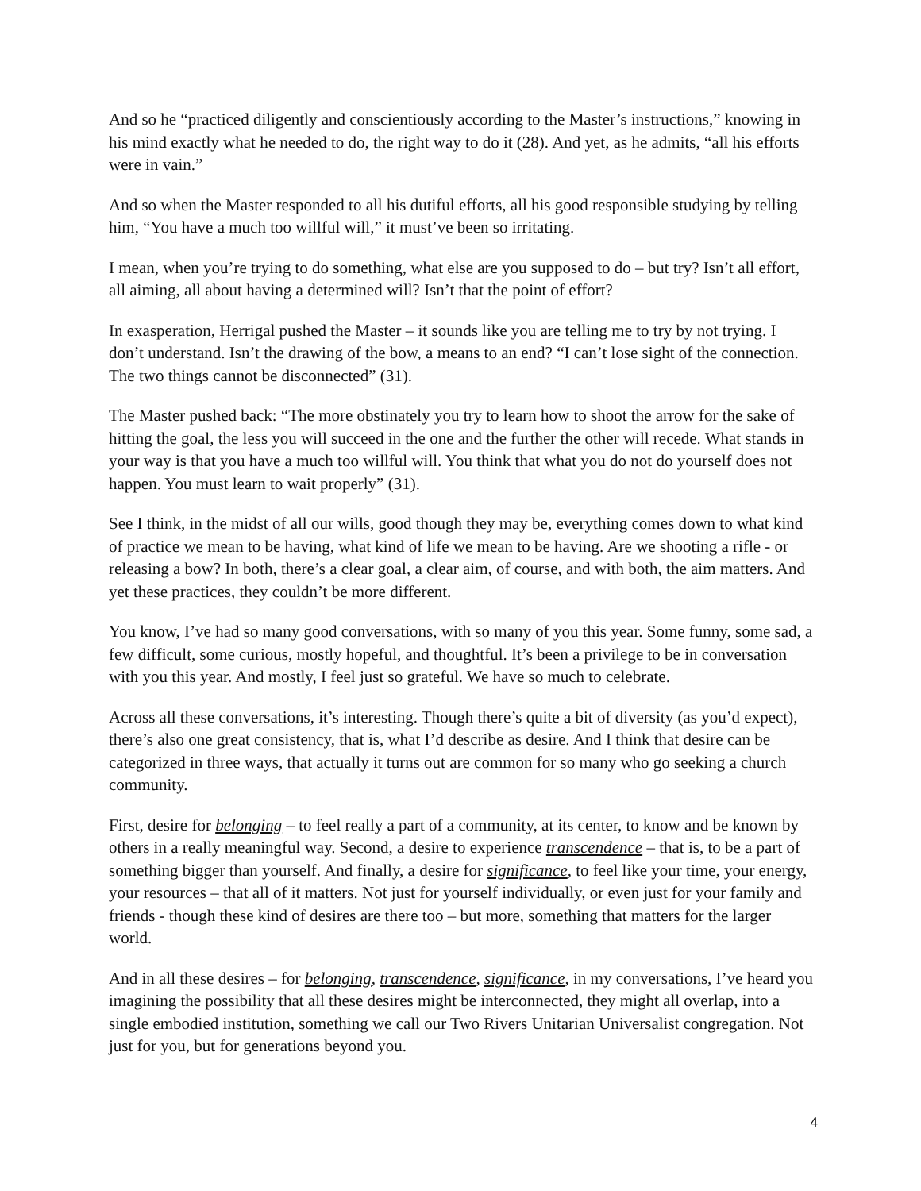And so he “practiced diligently and conscientiously according to the Master’s instructions,” knowing in his mind exactly what he needed to do, the right way to do it (28). And yet, as he admits, “all his efforts were in vain.”
And so when the Master responded to all his dutiful efforts, all his good responsible studying by telling him, “You have a much too willful will,” it must’ve been so irritating.
I mean, when you’re trying to do something, what else are you supposed to do – but try? Isn’t all effort, all aiming, all about having a determined will? Isn’t that the point of effort?
In exasperation, Herrigal pushed the Master – it sounds like you are telling me to try by not trying. I don’t understand. Isn’t the drawing of the bow, a means to an end? “I can’t lose sight of the connection. The two things cannot be disconnected” (31).
The Master pushed back: “The more obstinately you try to learn how to shoot the arrow for the sake of hitting the goal, the less you will succeed in the one and the further the other will recede. What stands in your way is that you have a much too willful will. You think that what you do not do yourself does not happen. You must learn to wait properly” (31).
See I think, in the midst of all our wills, good though they may be, everything comes down to what kind of practice we mean to be having, what kind of life we mean to be having. Are we shooting a rifle - or releasing a bow? In both, there’s a clear goal, a clear aim, of course, and with both, the aim matters. And yet these practices, they couldn’t be more different.
You know, I’ve had so many good conversations, with so many of you this year. Some funny, some sad, a few difficult, some curious, mostly hopeful, and thoughtful. It’s been a privilege to be in conversation with you this year. And mostly, I feel just so grateful. We have so much to celebrate.
Across all these conversations, it’s interesting. Though there’s quite a bit of diversity (as you’d expect), there’s also one great consistency, that is, what I’d describe as desire. And I think that desire can be categorized in three ways, that actually it turns out are common for so many who go seeking a church community.
First, desire for belonging – to feel really a part of a community, at its center, to know and be known by others in a really meaningful way. Second, a desire to experience transcendence – that is, to be a part of something bigger than yourself. And finally, a desire for significance, to feel like your time, your energy, your resources – that all of it matters. Not just for yourself individually, or even just for your family and friends - though these kind of desires are there too – but more, something that matters for the larger world.
And in all these desires – for belonging, transcendence, significance, in my conversations, I’ve heard you imagining the possibility that all these desires might be interconnected, they might all overlap, into a single embodied institution, something we call our Two Rivers Unitarian Universalist congregation. Not just for you, but for generations beyond you.
4